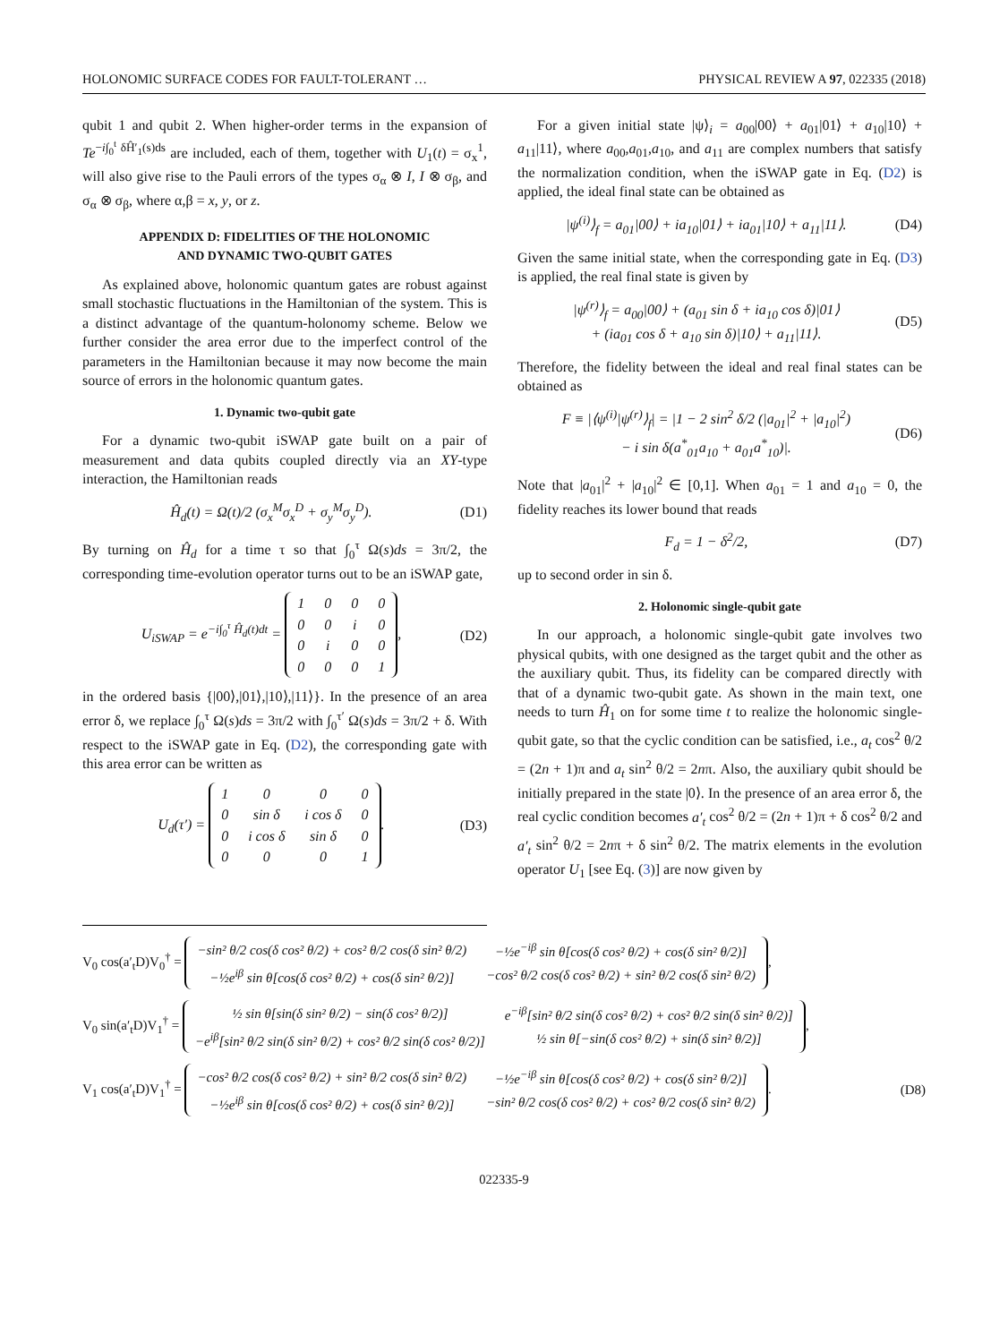HOLONOMIC SURFACE CODES FOR FAULT-TOLERANT … PHYSICAL REVIEW A 97, 022335 (2018)
qubit 1 and qubit 2. When higher-order terms in the expansion of Te<sup>−i∫<sub>0</sub><sup>t</sup> δĤ′<sub>1</sub>(s)ds</sup> are included, each of them, together with U<sub>1</sub>(t) = σ<sub>x</sub><sup>1</sup>, will also give rise to the Pauli errors of the types σ<sub>α</sub> ⊗ I, I ⊗ σ<sub>β</sub>, and σ<sub>α</sub> ⊗ σ<sub>β</sub>, where α,β = x, y, or z.
APPENDIX D: FIDELITIES OF THE HOLONOMIC
AND DYNAMIC TWO-QUBIT GATES
As explained above, holonomic quantum gates are robust against small stochastic fluctuations in the Hamiltonian of the system. This is a distinct advantage of the quantum-holonomy scheme. Below we further consider the area error due to the imperfect control of the parameters in the Hamiltonian because it may now become the main source of errors in the holonomic quantum gates.
1. Dynamic two-qubit gate
For a dynamic two-qubit iSWAP gate built on a pair of measurement and data qubits coupled directly via an XY-type interaction, the Hamiltonian reads
Ĥ<sub>d</sub>(t) = Ω(t)/2 (σ<sub>x</sub><sup>M</sup>σ<sub>x</sub><sup>D</sup> + σ<sub>y</sub><sup>M</sup>σ<sub>y</sub><sup>D</sup>). (D1)
By turning on Ĥ<sub>d</sub> for a time τ so that ∫<sub>0</sub><sup>τ</sup> Ω(s)ds = 3π/2, the corresponding time-evolution operator turns out to be an iSWAP gate,
U<sub>iSWAP</sub> = e<sup>−i∫<sub>0</sub><sup>τ</sup> Ĥ<sub>d</sub>(t)dt</sup> =
| 1 | 0 | 0 | 0 |
| 0 | 0 | i | 0 |
| 0 | i | 0 | 0 |
| 0 | 0 | 0 | 1 |
, (D2)
in the ordered basis {|00⟩,|01⟩,|10⟩,|11⟩}. In the presence of an area error δ, we replace ∫<sub>0</sub><sup>τ</sup> Ω(s)ds = 3π/2 with ∫<sub>0</sub><sup>τ′</sup> Ω(s)ds = 3π/2 + δ. With respect to the iSWAP gate in Eq. (D2), the corresponding gate with this area error can be written as
U<sub>d</sub>(τ′) =
| 1 | 0 | 0 | 0 |
| 0 | sin δ | i cos δ | 0 |
| 0 | i cos δ | sin δ | 0 |
| 0 | 0 | 0 | 1 |
. (D3)
For a given initial state |ψ⟩<sub>i</sub> = a<sub>00</sub>|00⟩ + a<sub>01</sub>|01⟩ + a<sub>10</sub>|10⟩ + a<sub>11</sub>|11⟩, where a<sub>00</sub>,a<sub>01</sub>,a<sub>10</sub>, and a<sub>11</sub> are complex numbers that satisfy the normalization condition, when the iSWAP gate in Eq. (D2) is applied, the ideal final state can be obtained as
|ψ<sup>(i)</sup>⟩<sub>f</sub> = a<sub>01</sub>|00⟩ + ia<sub>10</sub>|01⟩ + ia<sub>01</sub>|10⟩ + a<sub>11</sub>|11⟩. (D4)
Given the same initial state, when the corresponding gate in Eq. (D3) is applied, the real final state is given by
|ψ<sup>(r)</sup>⟩<sub>f</sub> = a<sub>00</sub>|00⟩ + (a<sub>01</sub> sin δ + ia<sub>10</sub> cos δ)|01⟩
+ (ia<sub>01</sub> cos δ + a<sub>10</sub> sin δ)|10⟩ + a<sub>11</sub>|11⟩. (D5)
Therefore, the fidelity between the ideal and real final states can be obtained as
F ≡ |⟨ψ<sup>(i)</sup>|ψ<sup>(r)</sup>⟩<sub>f</sub>| = |1 − 2 sin<sup>2</sup> δ/2 (|a<sub>01</sub>|<sup>2</sup> + |a<sub>10</sub>|<sup>2</sup>)
− i sin δ(a<sup>*</sup><sub>01</sub>a<sub>10</sub> + a<sub>01</sub>a<sup>*</sup><sub>10</sub>)|. (D6)
Note that |a<sub>01</sub>|<sup>2</sup> + |a<sub>10</sub>|<sup>2</sup> ∈ [0,1]. When a<sub>01</sub> = 1 and a<sub>10</sub> = 0, the fidelity reaches its lower bound that reads
F<sub>d</sub> = 1 − δ<sup>2</sup>/2, (D7)
up to second order in sin δ.
2. Holonomic single-qubit gate
In our approach, a holonomic single-qubit gate involves two physical qubits, with one designed as the target qubit and the other as the auxiliary qubit. Thus, its fidelity can be compared directly with that of a dynamic two-qubit gate. As shown in the main text, one needs to turn Ĥ<sub>1</sub> on for some time t to realize the holonomic single-qubit gate, so that the cyclic condition can be satisfied, i.e., a<sub>t</sub> cos<sup>2</sup> θ/2 = (2n + 1)π and a<sub>t</sub> sin<sup>2</sup> θ/2 = 2nπ. Also, the auxiliary qubit should be initially prepared in the state |0⟩. In the presence of an area error δ, the real cyclic condition becomes a′<sub>t</sub> cos<sup>2</sup> θ/2 = (2n + 1)π + δ cos<sup>2</sup> θ/2 and a′<sub>t</sub> sin<sup>2</sup> θ/2 = 2nπ + δ sin<sup>2</sup> θ/2. The matrix elements in the evolution operator U<sub>1</sub> [see Eq. (3)] are now given by
V<sub>0</sub> cos(a′<sub>t</sub>D)V<sub>0</sub><sup>†</sup> =
| −sin² θ/2 cos(δ cos² θ/2) + cos² θ/2 cos(δ sin² θ/2) | −½e<sup>−iβ</sup> sin θ[cos(δ cos² θ/2) + cos(δ sin² θ/2)] |
| −½e<sup>iβ</sup> sin θ[cos(δ cos² θ/2) + cos(δ sin² θ/2)] | −cos² θ/2 cos(δ cos² θ/2) + sin² θ/2 cos(δ sin² θ/2) |
,
V<sub>0</sub> sin(a′<sub>t</sub>D)V<sub>1</sub><sup>†</sup> =
| ½ sin θ[sin(δ sin² θ/2) − sin(δ cos² θ/2)] | e<sup>−iβ</sup>[sin² θ/2 sin(δ cos² θ/2) + cos² θ/2 sin(δ sin² θ/2)] |
| −e<sup>iβ</sup>[sin² θ/2 sin(δ sin² θ/2) + cos² θ/2 sin(δ cos² θ/2)] | ½ sin θ[−sin(δ cos² θ/2) + sin(δ sin² θ/2)] |
,
V<sub>1</sub> cos(a′<sub>t</sub>D)V<sub>1</sub><sup>†</sup> =
| −cos² θ/2 cos(δ cos² θ/2) + sin² θ/2 cos(δ sin² θ/2) | −½e<sup>−iβ</sup> sin θ[cos(δ cos² θ/2) + cos(δ sin² θ/2)] |
| −½e<sup>iβ</sup> sin θ[cos(δ cos² θ/2) + cos(δ sin² θ/2)] | −sin² θ/2 cos(δ cos² θ/2) + cos² θ/2 cos(δ sin² θ/2) |
. (D8)
022335-9